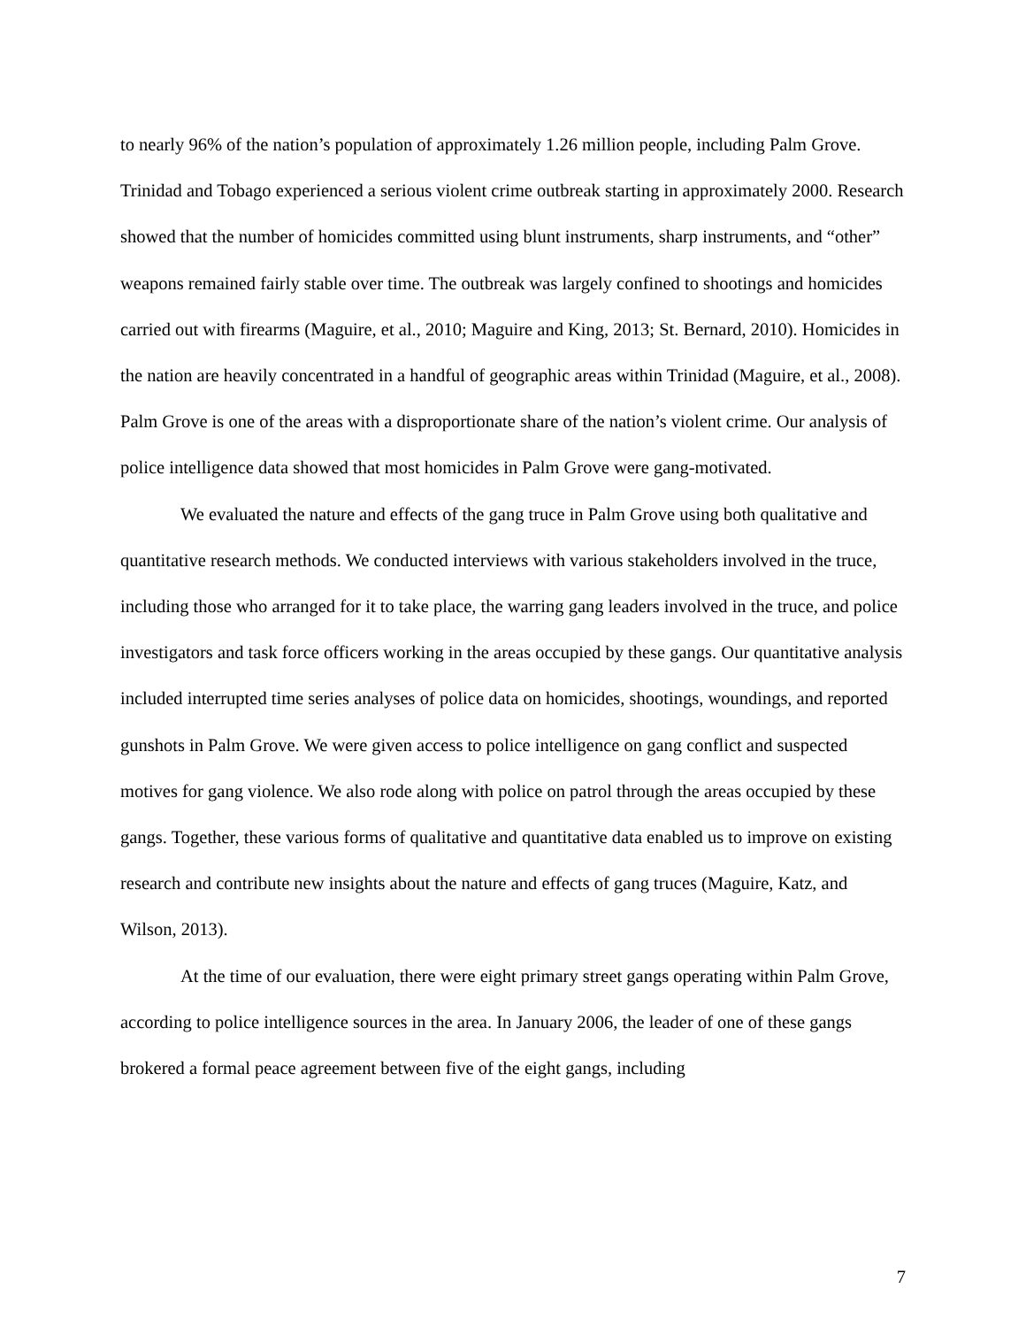to nearly 96% of the nation’s population of approximately 1.26 million people, including Palm Grove. Trinidad and Tobago experienced a serious violent crime outbreak starting in approximately 2000. Research showed that the number of homicides committed using blunt instruments, sharp instruments, and “other” weapons remained fairly stable over time. The outbreak was largely confined to shootings and homicides carried out with firearms (Maguire, et al., 2010; Maguire and King, 2013; St. Bernard, 2010). Homicides in the nation are heavily concentrated in a handful of geographic areas within Trinidad (Maguire, et al., 2008). Palm Grove is one of the areas with a disproportionate share of the nation’s violent crime. Our analysis of police intelligence data showed that most homicides in Palm Grove were gang-motivated.
We evaluated the nature and effects of the gang truce in Palm Grove using both qualitative and quantitative research methods. We conducted interviews with various stakeholders involved in the truce, including those who arranged for it to take place, the warring gang leaders involved in the truce, and police investigators and task force officers working in the areas occupied by these gangs. Our quantitative analysis included interrupted time series analyses of police data on homicides, shootings, woundings, and reported gunshots in Palm Grove. We were given access to police intelligence on gang conflict and suspected motives for gang violence. We also rode along with police on patrol through the areas occupied by these gangs. Together, these various forms of qualitative and quantitative data enabled us to improve on existing research and contribute new insights about the nature and effects of gang truces (Maguire, Katz, and Wilson, 2013).
At the time of our evaluation, there were eight primary street gangs operating within Palm Grove, according to police intelligence sources in the area. In January 2006, the leader of one of these gangs brokered a formal peace agreement between five of the eight gangs, including
7